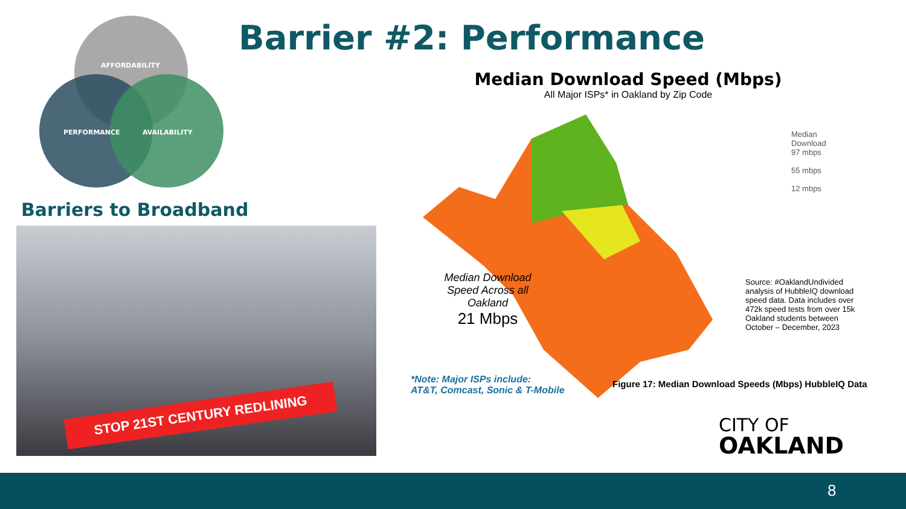AFFORDABILITY
PERFORMANCE AVAILABILITY
Barrier #2: Performance
Barriers to Broadband
STOP 21ST CENTURY REDLINING
Median Download Speed (Mbps)
All Major ISPs* in Oakland by Zip Code
Median
Download
97 mbps
55 mbps
12 mbps
Median Download Speed Across all Oakland
21 Mbps
Source: #OaklandUndivided analysis of HubbleIQ download speed data. Data includes over 472k speed tests from over 15k Oakland students between October – December, 2023
*Note: Major ISPs include:
AT&T, Comcast, Sonic & T-Mobile
Figure 17: Median Download Speeds (Mbps) HubbleIQ Data
CITY OF
OAKLAND
8